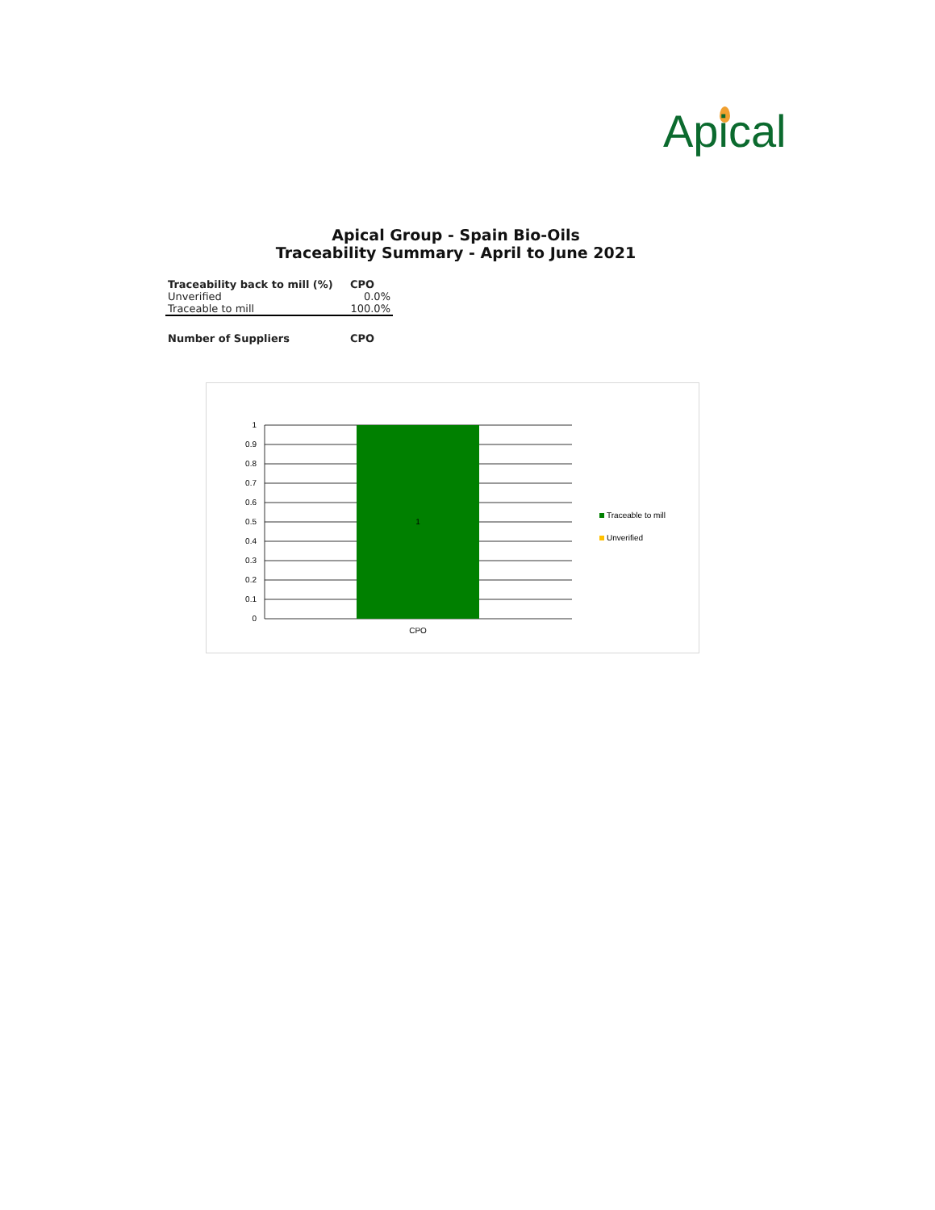Apical
Apical Group - Spain Bio-Oils
Traceability Summary - April to June 2021
| Traceability back to mill (%) | CPO |
| --- | --- |
| Unverified | 0.0% |
| Traceable to mill | 100.0% |
| Number of Suppliers | CPO |
1
0.9
0.8
0.7
0.6
0.5
0.4
0.3
0.2
0.1
0
1
CPO
Traceable to mill
Unverified